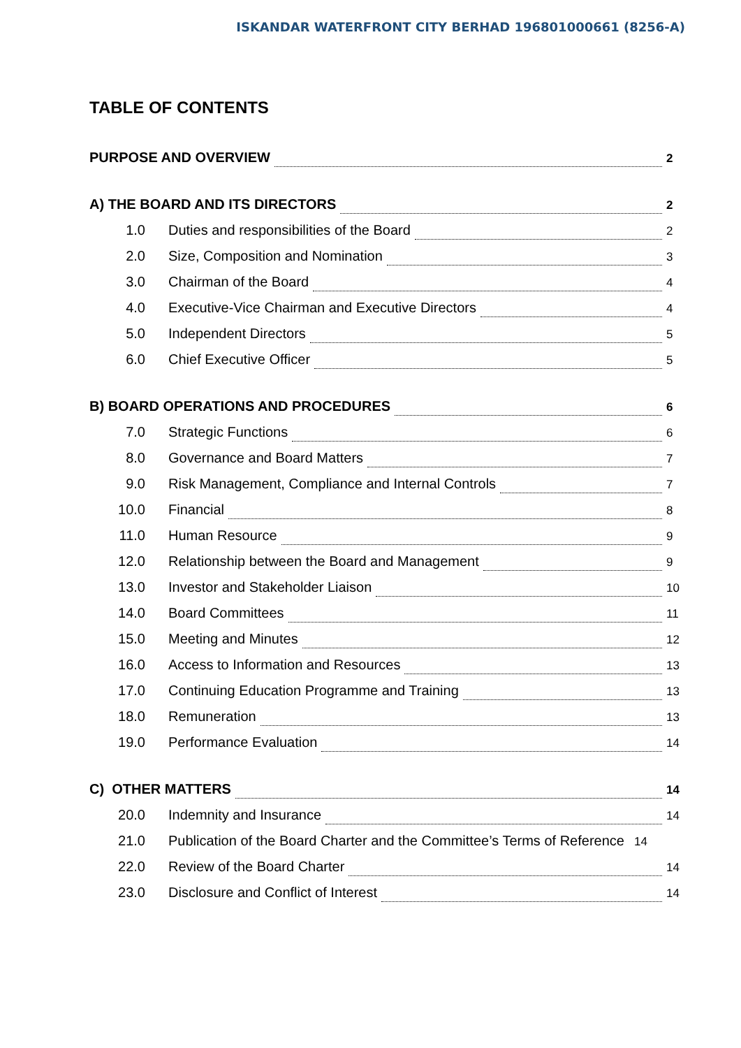ISKANDAR WATERFRONT CITY BERHAD 196801000661 (8256-A)
TABLE OF CONTENTS
PURPOSE AND OVERVIEW 2
A) THE BOARD AND ITS DIRECTORS 2
1.0 Duties and responsibilities of the Board 2
2.0 Size, Composition and Nomination 3
3.0 Chairman of the Board 4
4.0 Executive-Vice Chairman and Executive Directors 4
5.0 Independent Directors 5
6.0 Chief Executive Officer 5
B) BOARD OPERATIONS AND PROCEDURES 6
7.0 Strategic Functions 6
8.0 Governance and Board Matters 7
9.0 Risk Management, Compliance and Internal Controls 7
10.0 Financial 8
11.0 Human Resource 9
12.0 Relationship between the Board and Management 9
13.0 Investor and Stakeholder Liaison 10
14.0 Board Committees 11
15.0 Meeting and Minutes 12
16.0 Access to Information and Resources 13
17.0 Continuing Education Programme and Training 13
18.0 Remuneration 13
19.0 Performance Evaluation 14
C) OTHER MATTERS 14
20.0 Indemnity and Insurance 14
21.0 Publication of the Board Charter and the Committee’s Terms of Reference 14
22.0 Review of the Board Charter 14
23.0 Disclosure and Conflict of Interest 14